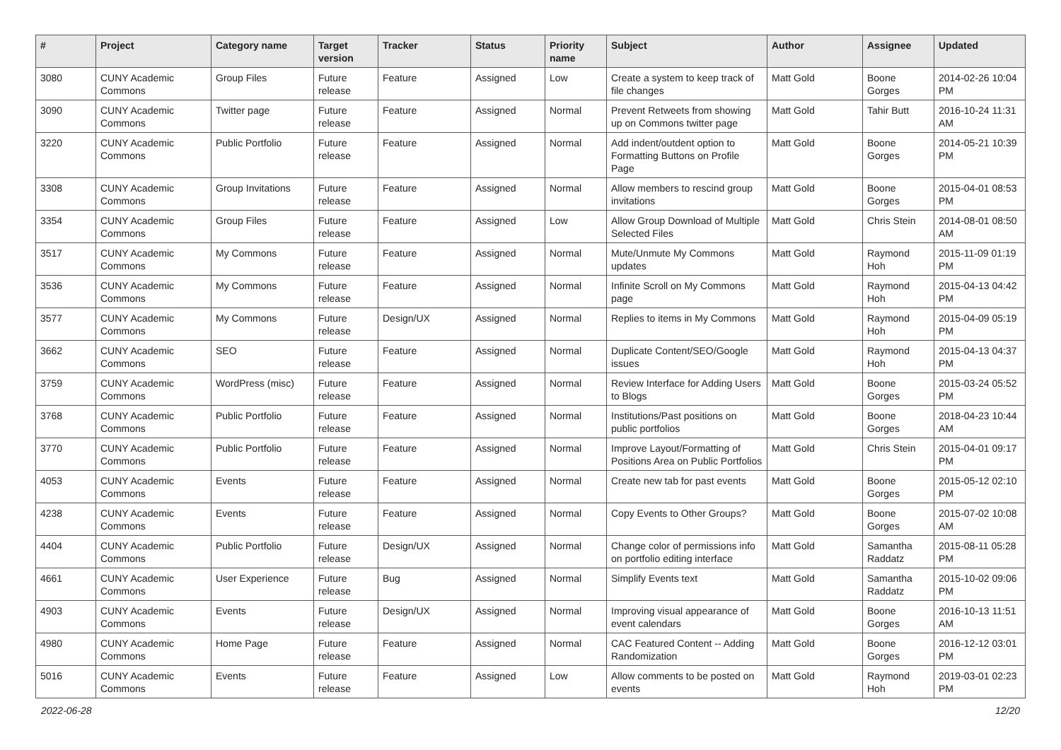| # | Project | Category name | Target version | Tracker | Status | Priority name | Subject | Author | Assignee | Updated |
| --- | --- | --- | --- | --- | --- | --- | --- | --- | --- | --- |
| 3080 | CUNY Academic Commons | Group Files | Future release | Feature | Assigned | Low | Create a system to keep track of file changes | Matt Gold | Boone Gorges | 2014-02-26 10:04 PM |
| 3090 | CUNY Academic Commons | Twitter page | Future release | Feature | Assigned | Normal | Prevent Retweets from showing up on Commons twitter page | Matt Gold | Tahir Butt | 2016-10-24 11:31 AM |
| 3220 | CUNY Academic Commons | Public Portfolio | Future release | Feature | Assigned | Normal | Add indent/outdent option to Formatting Buttons on Profile Page | Matt Gold | Boone Gorges | 2014-05-21 10:39 PM |
| 3308 | CUNY Academic Commons | Group Invitations | Future release | Feature | Assigned | Normal | Allow members to rescind group invitations | Matt Gold | Boone Gorges | 2015-04-01 08:53 PM |
| 3354 | CUNY Academic Commons | Group Files | Future release | Feature | Assigned | Low | Allow Group Download of Multiple Selected Files | Matt Gold | Chris Stein | 2014-08-01 08:50 AM |
| 3517 | CUNY Academic Commons | My Commons | Future release | Feature | Assigned | Normal | Mute/Unmute My Commons updates | Matt Gold | Raymond Hoh | 2015-11-09 01:19 PM |
| 3536 | CUNY Academic Commons | My Commons | Future release | Feature | Assigned | Normal | Infinite Scroll on My Commons page | Matt Gold | Raymond Hoh | 2015-04-13 04:42 PM |
| 3577 | CUNY Academic Commons | My Commons | Future release | Design/UX | Assigned | Normal | Replies to items in My Commons | Matt Gold | Raymond Hoh | 2015-04-09 05:19 PM |
| 3662 | CUNY Academic Commons | SEO | Future release | Feature | Assigned | Normal | Duplicate Content/SEO/Google issues | Matt Gold | Raymond Hoh | 2015-04-13 04:37 PM |
| 3759 | CUNY Academic Commons | WordPress (misc) | Future release | Feature | Assigned | Normal | Review Interface for Adding Users to Blogs | Matt Gold | Boone Gorges | 2015-03-24 05:52 PM |
| 3768 | CUNY Academic Commons | Public Portfolio | Future release | Feature | Assigned | Normal | Institutions/Past positions on public portfolios | Matt Gold | Boone Gorges | 2018-04-23 10:44 AM |
| 3770 | CUNY Academic Commons | Public Portfolio | Future release | Feature | Assigned | Normal | Improve Layout/Formatting of Positions Area on Public Portfolios | Matt Gold | Chris Stein | 2015-04-01 09:17 PM |
| 4053 | CUNY Academic Commons | Events | Future release | Feature | Assigned | Normal | Create new tab for past events | Matt Gold | Boone Gorges | 2015-05-12 02:10 PM |
| 4238 | CUNY Academic Commons | Events | Future release | Feature | Assigned | Normal | Copy Events to Other Groups? | Matt Gold | Boone Gorges | 2015-07-02 10:08 AM |
| 4404 | CUNY Academic Commons | Public Portfolio | Future release | Design/UX | Assigned | Normal | Change color of permissions info on portfolio editing interface | Matt Gold | Samantha Raddatz | 2015-08-11 05:28 PM |
| 4661 | CUNY Academic Commons | User Experience | Future release | Bug | Assigned | Normal | Simplify Events text | Matt Gold | Samantha Raddatz | 2015-10-02 09:06 PM |
| 4903 | CUNY Academic Commons | Events | Future release | Design/UX | Assigned | Normal | Improving visual appearance of event calendars | Matt Gold | Boone Gorges | 2016-10-13 11:51 AM |
| 4980 | CUNY Academic Commons | Home Page | Future release | Feature | Assigned | Normal | CAC Featured Content -- Adding Randomization | Matt Gold | Boone Gorges | 2016-12-12 03:01 PM |
| 5016 | CUNY Academic Commons | Events | Future release | Feature | Assigned | Low | Allow comments to be posted on events | Matt Gold | Raymond Hoh | 2019-03-01 02:23 PM |
2022-06-28 12/20